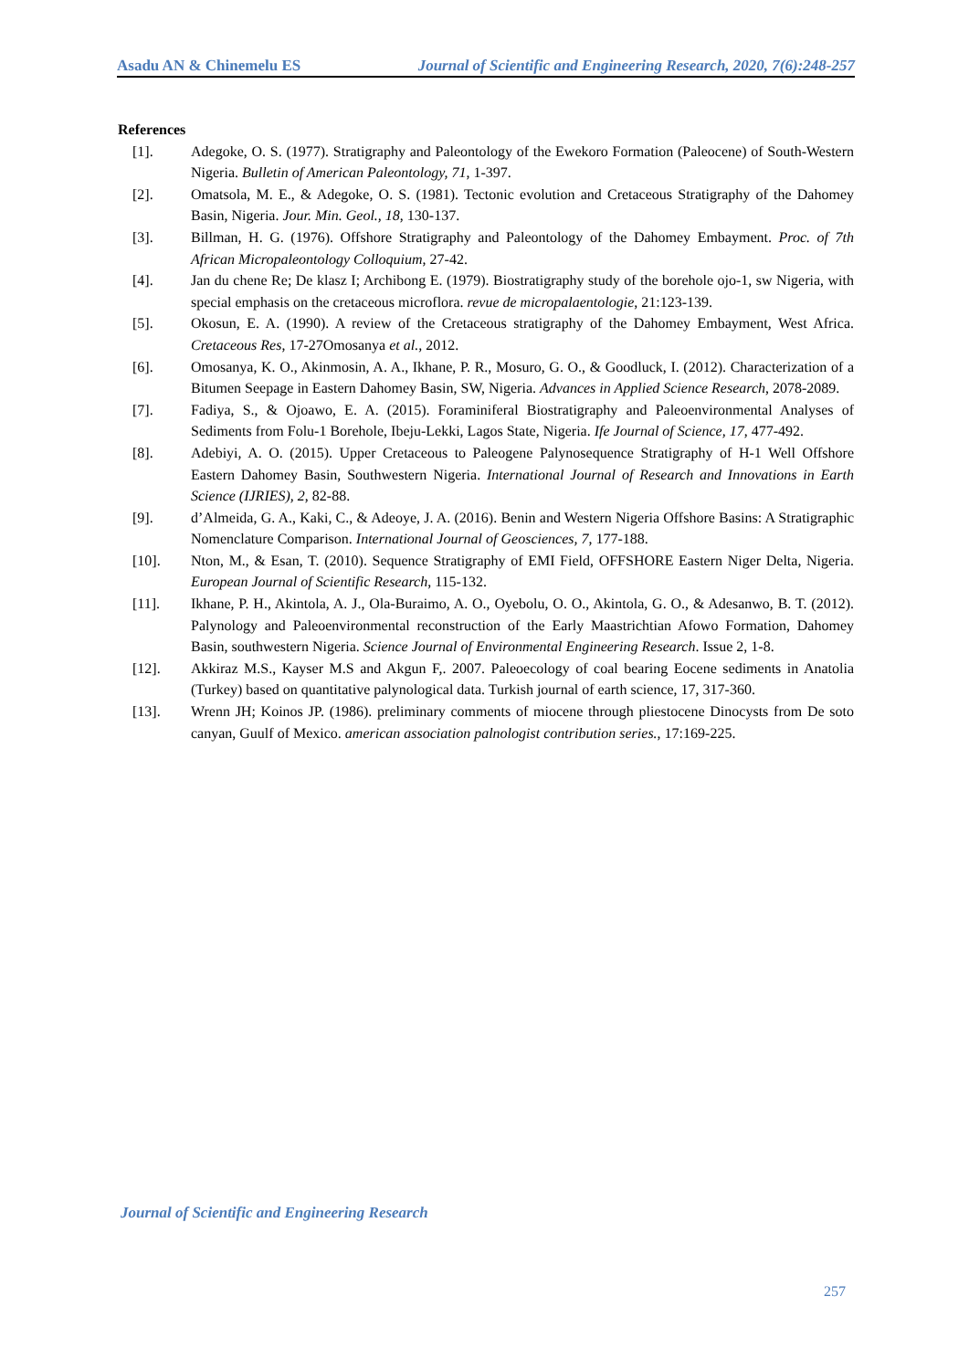Asadu AN & Chinemelu ES Journal of Scientific and Engineering Research, 2020, 7(6):248-257
References
[1]. Adegoke, O. S. (1977). Stratigraphy and Paleontology of the Ewekoro Formation (Paleocene) of South-Western Nigeria. Bulletin of American Paleontology, 71, 1-397.
[2]. Omatsola, M. E., & Adegoke, O. S. (1981). Tectonic evolution and Cretaceous Stratigraphy of the Dahomey Basin, Nigeria. Jour. Min. Geol., 18, 130-137.
[3]. Billman, H. G. (1976). Offshore Stratigraphy and Paleontology of the Dahomey Embayment. Proc. of 7th African Micropaleontology Colloquium, 27-42.
[4]. Jan du chene Re; De klasz I; Archibong E. (1979). Biostratigraphy study of the borehole ojo-1, sw Nigeria, with special emphasis on the cretaceous microflora. revue de micropalaentologie, 21:123-139.
[5]. Okosun, E. A. (1990). A review of the Cretaceous stratigraphy of the Dahomey Embayment, West Africa. Cretaceous Res, 17-27Omosanya et al., 2012.
[6]. Omosanya, K. O., Akinmosin, A. A., Ikhane, P. R., Mosuro, G. O., & Goodluck, I. (2012). Characterization of a Bitumen Seepage in Eastern Dahomey Basin, SW, Nigeria. Advances in Applied Science Research, 2078-2089.
[7]. Fadiya, S., & Ojoawo, E. A. (2015). Foraminiferal Biostratigraphy and Paleoenvironmental Analyses of Sediments from Folu-1 Borehole, Ibeju-Lekki, Lagos State, Nigeria. Ife Journal of Science, 17, 477-492.
[8]. Adebiyi, A. O. (2015). Upper Cretaceous to Paleogene Palynosequence Stratigraphy of H-1 Well Offshore Eastern Dahomey Basin, Southwestern Nigeria. International Journal of Research and Innovations in Earth Science (IJRIES), 2, 82-88.
[9]. d’Almeida, G. A., Kaki, C., & Adeoye, J. A. (2016). Benin and Western Nigeria Offshore Basins: A Stratigraphic Nomenclature Comparison. International Journal of Geosciences, 7, 177-188.
[10]. Nton, M., & Esan, T. (2010). Sequence Stratigraphy of EMI Field, OFFSHORE Eastern Niger Delta, Nigeria. European Journal of Scientific Research, 115-132.
[11]. Ikhane, P. H., Akintola, A. J., Ola-Buraimo, A. O., Oyebolu, O. O., Akintola, G. O., & Adesanwo, B. T. (2012). Palynology and Paleoenvironmental reconstruction of the Early Maastrichtian Afowo Formation, Dahomey Basin, southwestern Nigeria. Science Journal of Environmental Engineering Research. Issue 2, 1-8.
[12]. Akkiraz M.S., Kayser M.S and Akgun F,. 2007. Paleoecology of coal bearing Eocene sediments in Anatolia (Turkey) based on quantitative palynological data. Turkish journal of earth science, 17, 317-360.
[13]. Wrenn JH; Koinos JP. (1986). preliminary comments of miocene through pliestocene Dinocysts from De soto canyan, Guulf of Mexico. american association palnologist contribution series., 17:169-225.
Journal of Scientific and Engineering Research
257